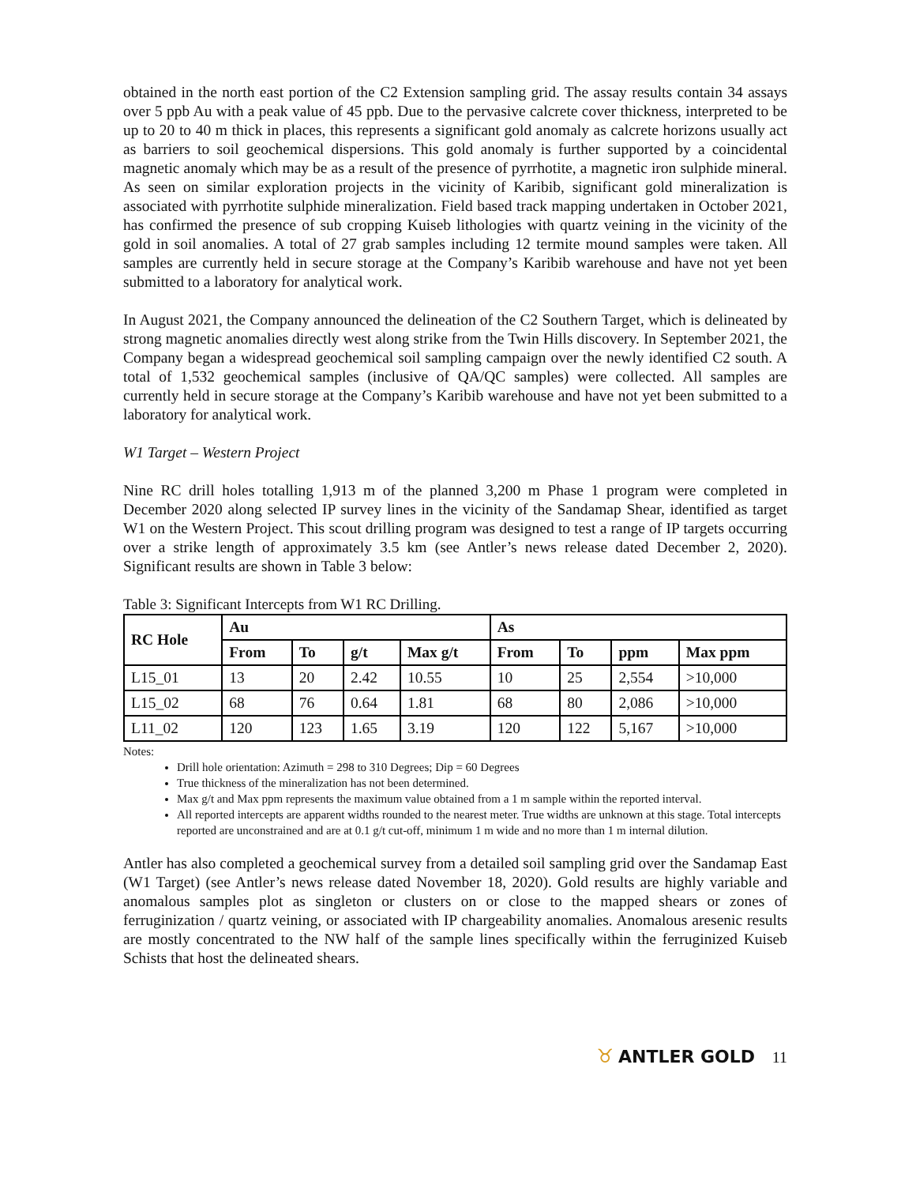obtained in the north east portion of the C2 Extension sampling grid. The assay results contain 34 assays over 5 ppb Au with a peak value of 45 ppb. Due to the pervasive calcrete cover thickness, interpreted to be up to 20 to 40 m thick in places, this represents a significant gold anomaly as calcrete horizons usually act as barriers to soil geochemical dispersions. This gold anomaly is further supported by a coincidental magnetic anomaly which may be as a result of the presence of pyrrhotite, a magnetic iron sulphide mineral. As seen on similar exploration projects in the vicinity of Karibib, significant gold mineralization is associated with pyrrhotite sulphide mineralization. Field based track mapping undertaken in October 2021, has confirmed the presence of sub cropping Kuiseb lithologies with quartz veining in the vicinity of the gold in soil anomalies. A total of 27 grab samples including 12 termite mound samples were taken. All samples are currently held in secure storage at the Company’s Karibib warehouse and have not yet been submitted to a laboratory for analytical work.
In August 2021, the Company announced the delineation of the C2 Southern Target, which is delineated by strong magnetic anomalies directly west along strike from the Twin Hills discovery. In September 2021, the Company began a widespread geochemical soil sampling campaign over the newly identified C2 south. A total of 1,532 geochemical samples (inclusive of QA/QC samples) were collected. All samples are currently held in secure storage at the Company’s Karibib warehouse and have not yet been submitted to a laboratory for analytical work.
W1 Target – Western Project
Nine RC drill holes totalling 1,913 m of the planned 3,200 m Phase 1 program were completed in December 2020 along selected IP survey lines in the vicinity of the Sandamap Shear, identified as target W1 on the Western Project. This scout drilling program was designed to test a range of IP targets occurring over a strike length of approximately 3.5 km (see Antler’s news release dated December 2, 2020). Significant results are shown in Table 3 below:
Table 3: Significant Intercepts from W1 RC Drilling.
| RC Hole | Au | | | | As | | | |
| --- | --- | --- | --- | --- | --- | --- | --- | --- |
| | From | To | g/t | Max g/t | From | To | ppm | Max ppm |
| L15_01 | 13 | 20 | 2.42 | 10.55 | 10 | 25 | 2,554 | >10,000 |
| L15_02 | 68 | 76 | 0.64 | 1.81 | 68 | 80 | 2,086 | >10,000 |
| L11_02 | 120 | 123 | 1.65 | 3.19 | 120 | 122 | 5,167 | >10,000 |
Notes:
Drill hole orientation: Azimuth = 298 to 310 Degrees; Dip = 60 Degrees
True thickness of the mineralization has not been determined.
Max g/t and Max ppm represents the maximum value obtained from a 1 m sample within the reported interval.
All reported intercepts are apparent widths rounded to the nearest meter. True widths are unknown at this stage. Total intercepts reported are unconstrained and are at 0.1 g/t cut-off, minimum 1 m wide and no more than 1 m internal dilution.
Antler has also completed a geochemical survey from a detailed soil sampling grid over the Sandamap East (W1 Target) (see Antler’s news release dated November 18, 2020). Gold results are highly variable and anomalous samples plot as singleton or clusters on or close to the mapped shears or zones of ferruginization / quartz veining, or associated with IP chargeability anomalies. Anomalous aresenic results are mostly concentrated to the NW half of the sample lines specifically within the ferruginized Kuiseb Schists that host the delineated shears.
♉ ANTLER GOLD 11